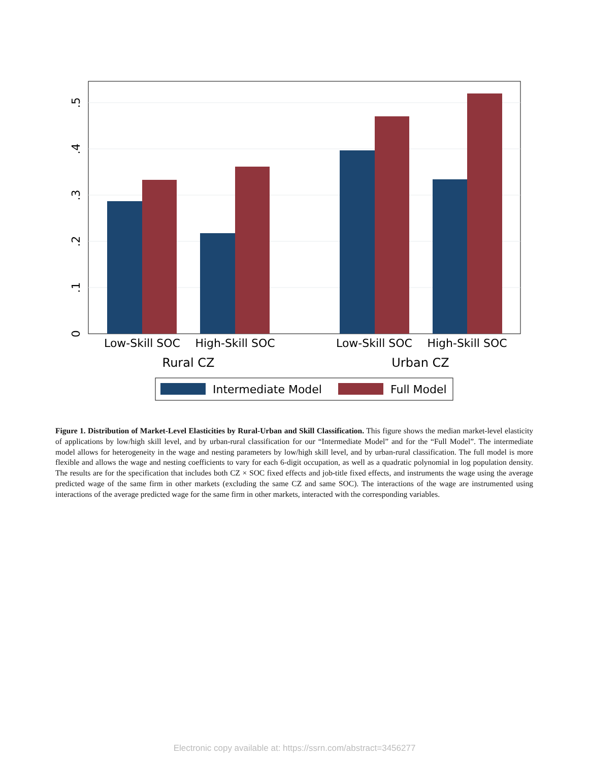0
.1
.2
.3
.4
.5
Low-Skill SOC
High-Skill SOC
Low-Skill SOC
High-Skill SOC
Rural CZ
Urban CZ
Intermediate Model
Full Model
Figure 1. Distribution of Market-Level Elasticities by Rural-Urban and Skill Classification. This figure shows the median market-level elasticity of applications by low/high skill level, and by urban-rural classification for our “Intermediate Model” and for the “Full Model”. The intermediate model allows for heterogeneity in the wage and nesting parameters by low/high skill level, and by urban-rural classification. The full model is more flexible and allows the wage and nesting coefficients to vary for each 6-digit occupation, as well as a quadratic polynomial in log population density. The results are for the specification that includes both CZ × SOC fixed effects and job-title fixed effects, and instruments the wage using the average predicted wage of the same firm in other markets (excluding the same CZ and same SOC). The interactions of the wage are instrumented using interactions of the average predicted wage for the same firm in other markets, interacted with the corresponding variables.
Electronic copy available at: https://ssrn.com/abstract=3456277